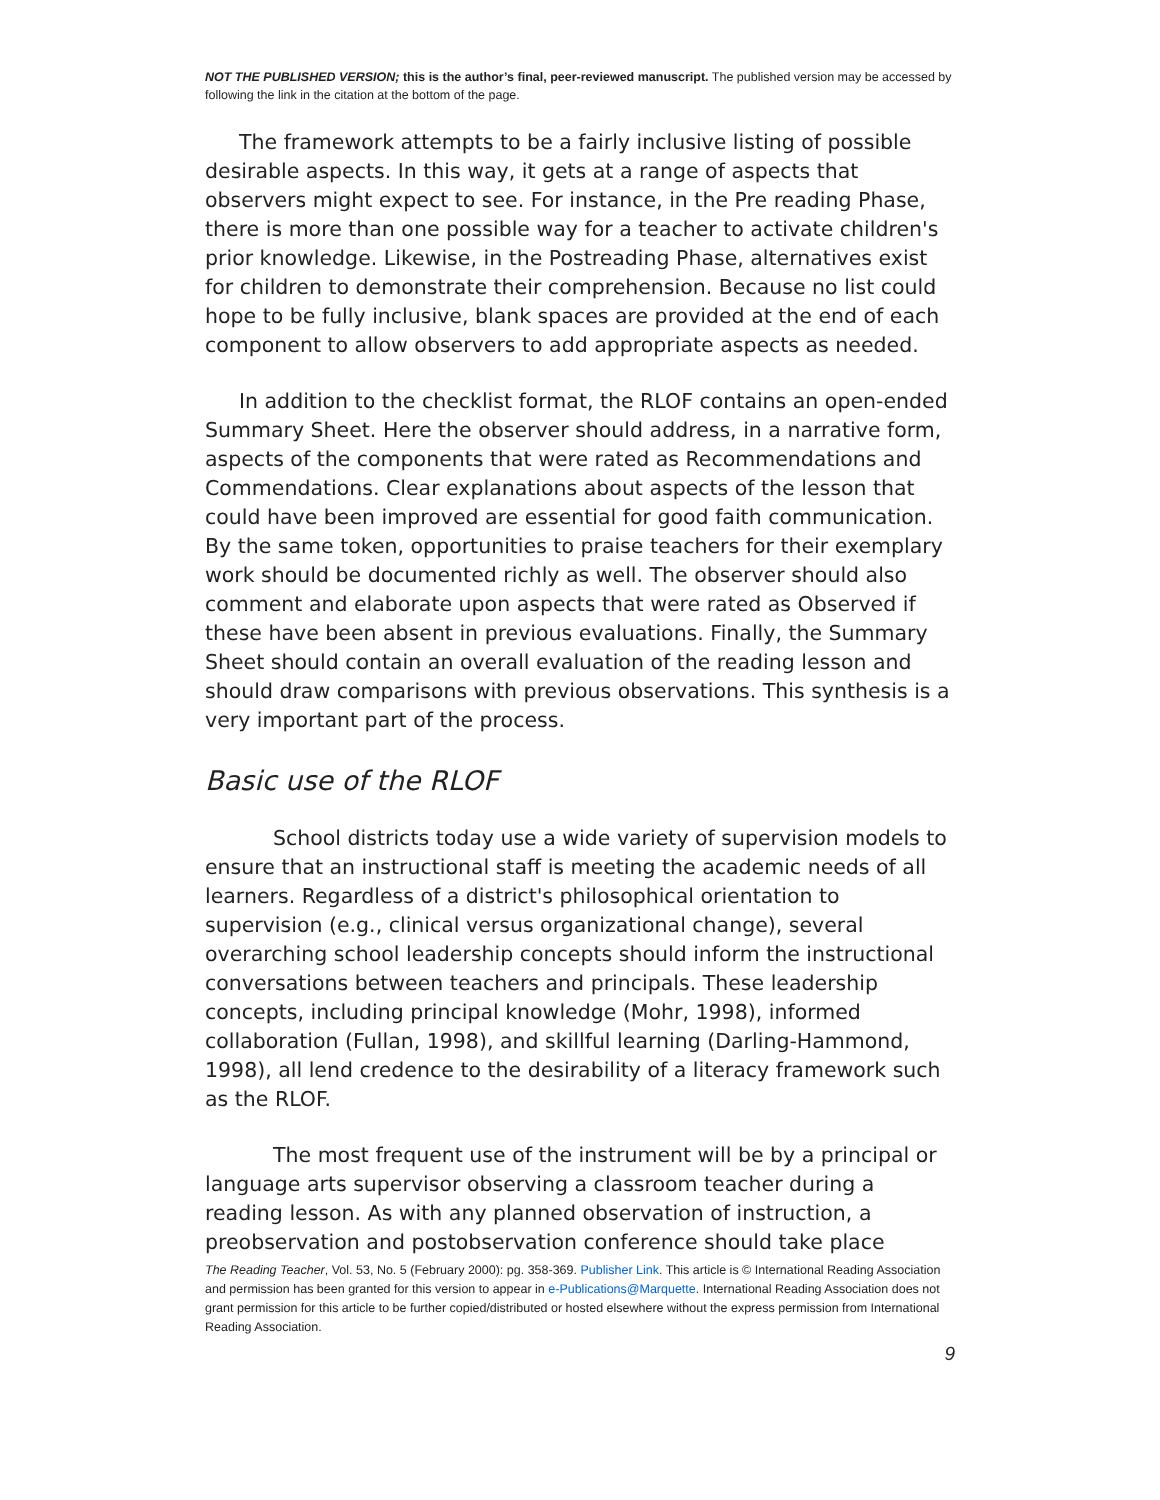NOT THE PUBLISHED VERSION; this is the author’s final, peer-reviewed manuscript. The published version may be accessed by following the link in the citation at the bottom of the page.
The framework attempts to be a fairly inclusive listing of possible desirable aspects. In this way, it gets at a range of aspects that observers might expect to see. For instance, in the Pre reading Phase, there is more than one possible way for a teacher to activate children's prior knowledge. Likewise, in the Postreading Phase, alternatives exist for children to demonstrate their comprehension. Because no list could hope to be fully inclusive, blank spaces are provided at the end of each component to allow observers to add appropriate aspects as needed.
In addition to the checklist format, the RLOF contains an open-ended Summary Sheet. Here the observer should address, in a narrative form, aspects of the components that were rated as Recommendations and Commendations. Clear explanations about aspects of the lesson that could have been improved are essential for good faith communication. By the same token, opportunities to praise teachers for their exemplary work should be documented richly as well. The observer should also comment and elaborate upon aspects that were rated as Observed if these have been absent in previous evaluations. Finally, the Summary Sheet should contain an overall evaluation of the reading lesson and should draw comparisons with previous observations. This synthesis is a very important part of the process.
Basic use of the RLOF
School districts today use a wide variety of supervision models to ensure that an instructional staff is meeting the academic needs of all learners. Regardless of a district's philosophical orientation to supervision (e.g., clinical versus organizational change), several overarching school leadership concepts should inform the instructional conversations between teachers and principals. These leadership concepts, including principal knowledge (Mohr, 1998), informed collaboration (Fullan, 1998), and skillful learning (Darling-Hammond, 1998), all lend credence to the desirability of a literacy framework such as the RLOF.
The most frequent use of the instrument will be by a principal or language arts supervisor observing a classroom teacher during a reading lesson. As with any planned observation of instruction, a preobservation and postobservation conference should take place
The Reading Teacher, Vol. 53, No. 5 (February 2000): pg. 358-369. Publisher Link. This article is © International Reading Association and permission has been granted for this version to appear in e-Publications@Marquette. International Reading Association does not grant permission for this article to be further copied/distributed or hosted elsewhere without the express permission from International Reading Association.
9